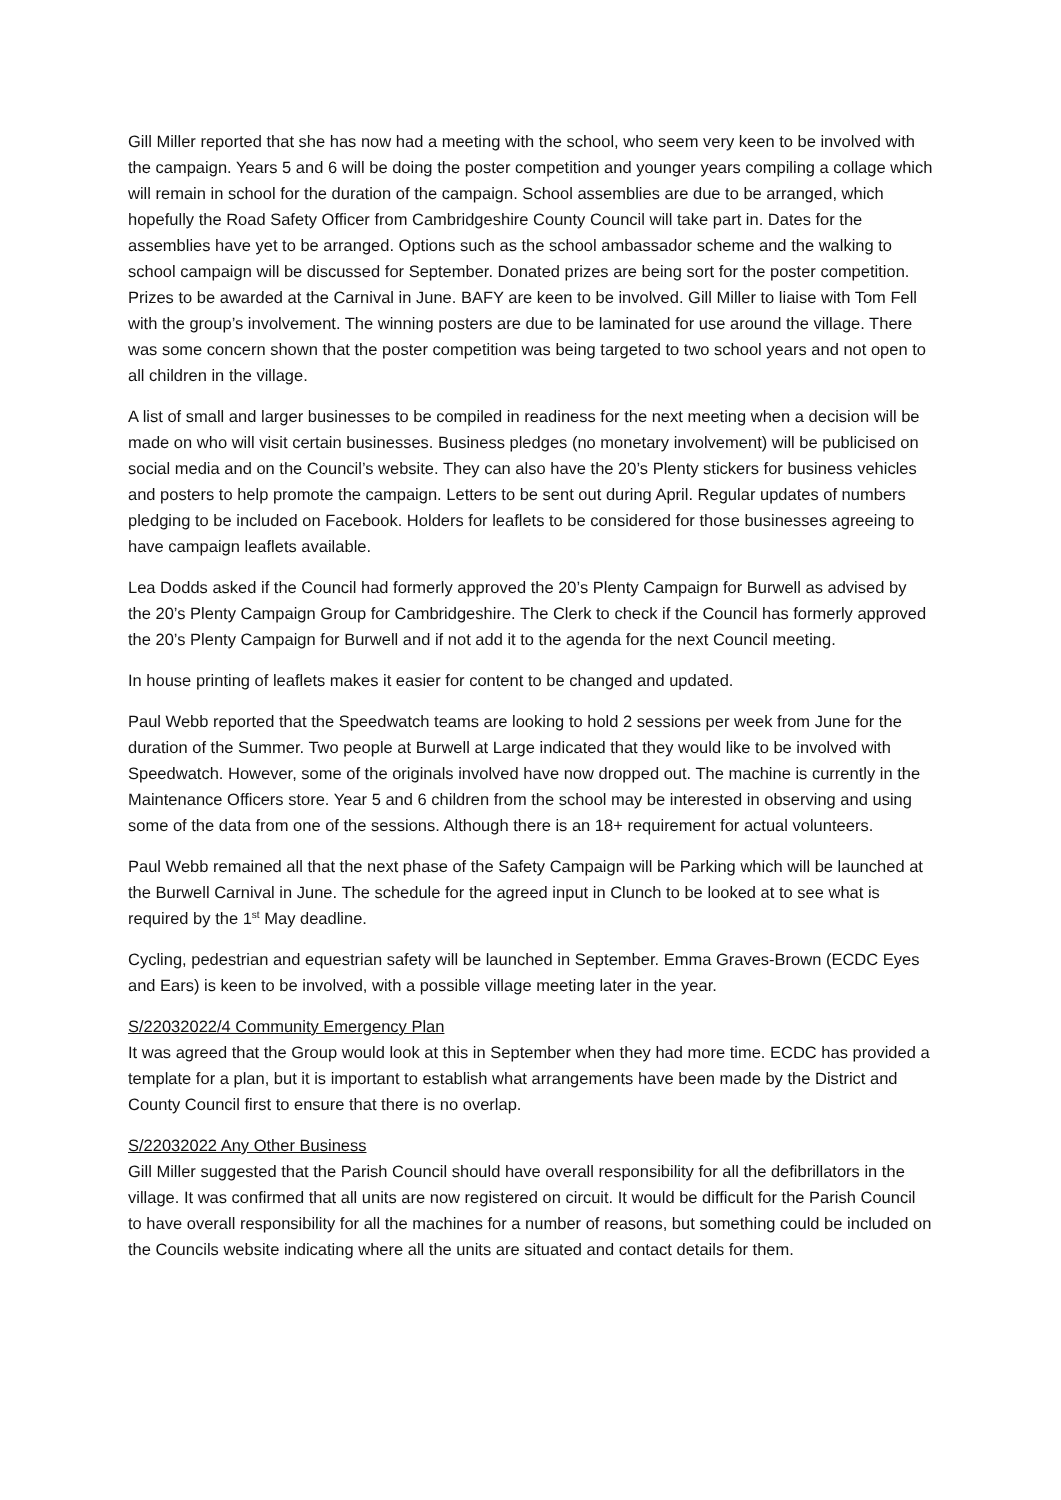Gill Miller reported that she has now had a meeting with the school, who seem very keen to be involved with the campaign. Years 5 and 6 will be doing the poster competition and younger years compiling a collage which will remain in school for the duration of the campaign. School assemblies are due to be arranged, which hopefully the Road Safety Officer from Cambridgeshire County Council will take part in. Dates for the assemblies have yet to be arranged. Options such as the school ambassador scheme and the walking to school campaign will be discussed for September. Donated prizes are being sort for the poster competition. Prizes to be awarded at the Carnival in June. BAFY are keen to be involved. Gill Miller to liaise with Tom Fell with the group’s involvement. The winning posters are due to be laminated for use around the village. There was some concern shown that the poster competition was being targeted to two school years and not open to all children in the village.
A list of small and larger businesses to be compiled in readiness for the next meeting when a decision will be made on who will visit certain businesses. Business pledges (no monetary involvement) will be publicised on social media and on the Council’s website. They can also have the 20’s Plenty stickers for business vehicles and posters to help promote the campaign. Letters to be sent out during April. Regular updates of numbers pledging to be included on Facebook. Holders for leaflets to be considered for those businesses agreeing to have campaign leaflets available.
Lea Dodds asked if the Council had formerly approved the 20’s Plenty Campaign for Burwell as advised by the 20’s Plenty Campaign Group for Cambridgeshire. The Clerk to check if the Council has formerly approved the 20’s Plenty Campaign for Burwell and if not add it to the agenda for the next Council meeting.
In house printing of leaflets makes it easier for content to be changed and updated.
Paul Webb reported that the Speedwatch teams are looking to hold 2 sessions per week from June for the duration of the Summer. Two people at Burwell at Large indicated that they would like to be involved with Speedwatch. However, some of the originals involved have now dropped out. The machine is currently in the Maintenance Officers store. Year 5 and 6 children from the school may be interested in observing and using some of the data from one of the sessions. Although there is an 18+ requirement for actual volunteers.
Paul Webb remained all that the next phase of the Safety Campaign will be Parking which will be launched at the Burwell Carnival in June. The schedule for the agreed input in Clunch to be looked at to see what is required by the 1<sup>st</sup> May deadline.
Cycling, pedestrian and equestrian safety will be launched in September. Emma Graves-Brown (ECDC Eyes and Ears) is keen to be involved, with a possible village meeting later in the year.
S/22032022/4 Community Emergency Plan
It was agreed that the Group would look at this in September when they had more time. ECDC has provided a template for a plan, but it is important to establish what arrangements have been made by the District and County Council first to ensure that there is no overlap.
S/22032022 Any Other Business
Gill Miller suggested that the Parish Council should have overall responsibility for all the defibrillators in the village. It was confirmed that all units are now registered on circuit. It would be difficult for the Parish Council to have overall responsibility for all the machines for a number of reasons, but something could be included on the Councils website indicating where all the units are situated and contact details for them.